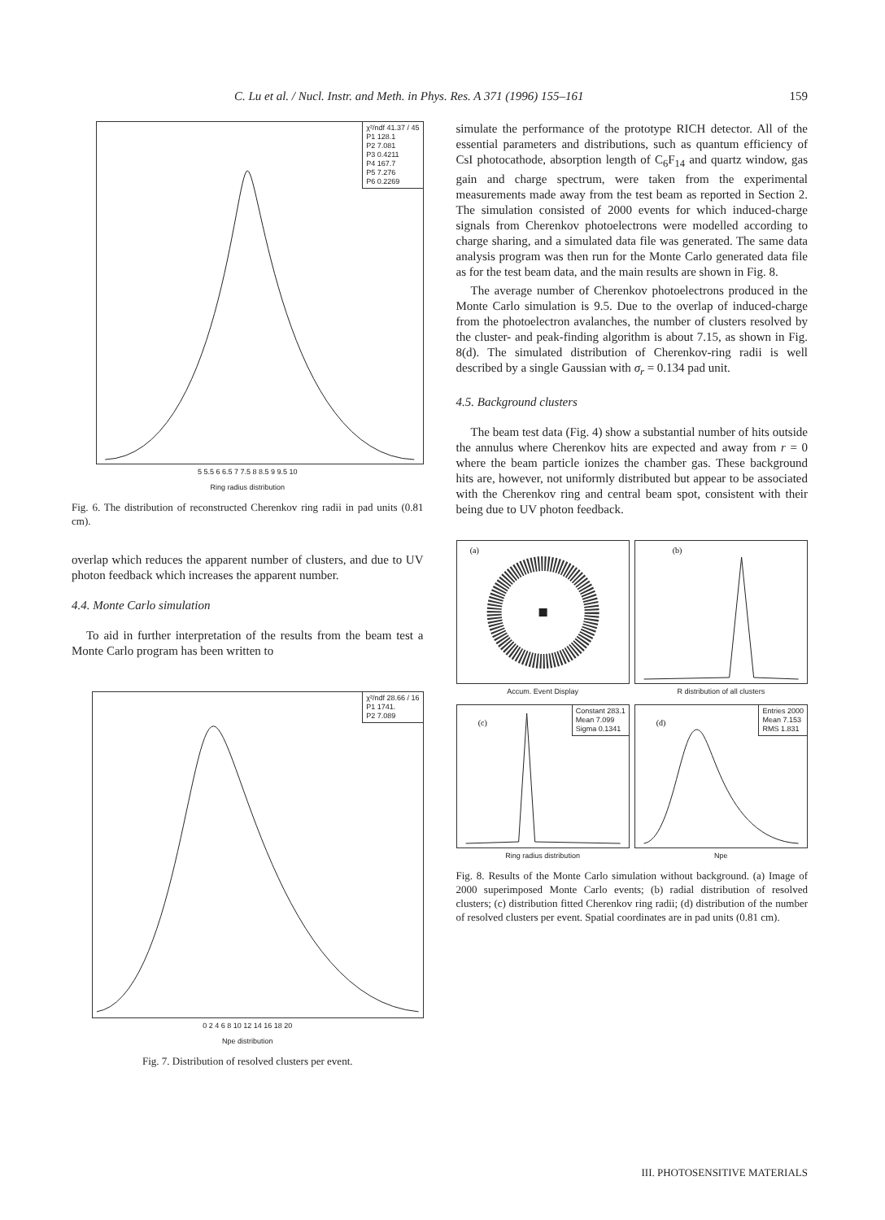C. Lu et al. / Nucl. Instr. and Meth. in Phys. Res. A 371 (1996) 155–161 159
χ²/ndf 41.37 / 45
P1 128.1
P2 7.081
P3 0.4211
P4 167.7
P5 7.276
P6 0.2269
5 5.5 6 6.5 7 7.5 8 8.5 9 9.5 10
Ring radius distribution
Fig. 6. The distribution of reconstructed Cherenkov ring radii in pad units (0.81 cm).
overlap which reduces the apparent number of clusters, and due to UV photon feedback which increases the apparent number.
4.4. Monte Carlo simulation
To aid in further interpretation of the results from the beam test a Monte Carlo program has been written to
χ²/ndf 28.66 / 16
P1 1741.
P2 7.089
0 2 4 6 8 10 12 14 16 18 20
Npe distribution
Fig. 7. Distribution of resolved clusters per event.
simulate the performance of the prototype RICH detector. All of the essential parameters and distributions, such as quantum efficiency of CsI photocathode, absorption length of C<sub>6</sub>F<sub>14</sub> and quartz window, gas gain and charge spectrum, were taken from the experimental measurements made away from the test beam as reported in Section 2. The simulation consisted of 2000 events for which induced-charge signals from Cherenkov photoelectrons were modelled according to charge sharing, and a simulated data file was generated. The same data analysis program was then run for the Monte Carlo generated data file as for the test beam data, and the main results are shown in Fig. 8.
The average number of Cherenkov photoelectrons produced in the Monte Carlo simulation is 9.5. Due to the overlap of induced-charge from the photoelectron avalanches, the number of clusters resolved by the cluster- and peak-finding algorithm is about 7.15, as shown in Fig. 8(d). The simulated distribution of Cherenkov-ring radii is well described by a single Gaussian with σ<sub>r</sub> = 0.134 pad unit.
4.5. Background clusters
The beam test data (Fig. 4) show a substantial number of hits outside the annulus where Cherenkov hits are expected and away from r = 0 where the beam particle ionizes the chamber gas. These background hits are, however, not uniformly distributed but appear to be associated with the Cherenkov ring and central beam spot, consistent with their being due to UV photon feedback.
(a)
Accum. Event Display
(b)
R distribution of all clusters
Constant 283.1
Mean 7.099
Sigma 0.1341
(c)
Ring radius distribution
Entries 2000
Mean 7.153
RMS 1.831
(d)
Npe
Fig. 8. Results of the Monte Carlo simulation without background. (a) Image of 2000 superimposed Monte Carlo events; (b) radial distribution of resolved clusters; (c) distribution fitted Cherenkov ring radii; (d) distribution of the number of resolved clusters per event. Spatial coordinates are in pad units (0.81 cm).
III. PHOTOSENSITIVE MATERIALS